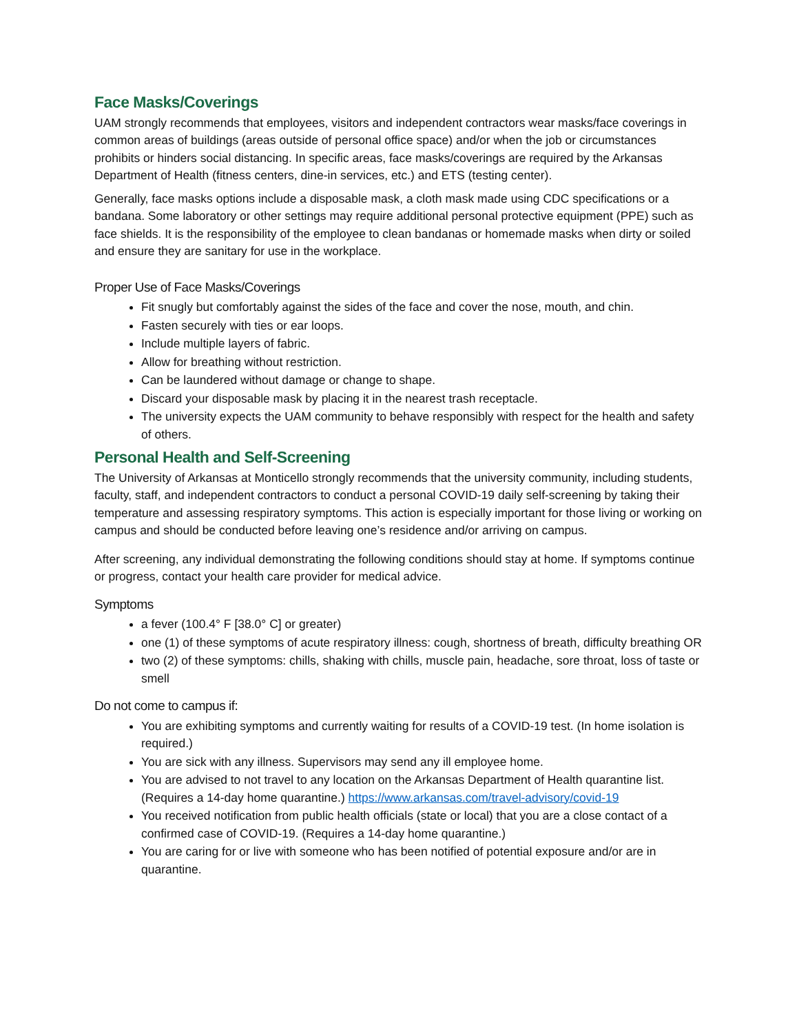Face Masks/Coverings
UAM strongly recommends that employees, visitors and independent contractors wear masks/face coverings in common areas of buildings (areas outside of personal office space) and/or when the job or circumstances prohibits or hinders social distancing. In specific areas, face masks/coverings are required by the Arkansas Department of Health (fitness centers, dine-in services, etc.) and ETS (testing center).
Generally, face masks options include a disposable mask, a cloth mask made using CDC specifications or a bandana. Some laboratory or other settings may require additional personal protective equipment (PPE) such as face shields. It is the responsibility of the employee to clean bandanas or homemade masks when dirty or soiled and ensure they are sanitary for use in the workplace.
Proper Use of Face Masks/Coverings
Fit snugly but comfortably against the sides of the face and cover the nose, mouth, and chin.
Fasten securely with ties or ear loops.
Include multiple layers of fabric.
Allow for breathing without restriction.
Can be laundered without damage or change to shape.
Discard your disposable mask by placing it in the nearest trash receptacle.
The university expects the UAM community to behave responsibly with respect for the health and safety of others.
Personal Health and Self-Screening
The University of Arkansas at Monticello strongly recommends that the university community, including students, faculty, staff, and independent contractors to conduct a personal COVID-19 daily self-screening by taking their temperature and assessing respiratory symptoms. This action is especially important for those living or working on campus and should be conducted before leaving one’s residence and/or arriving on campus.
After screening, any individual demonstrating the following conditions should stay at home. If symptoms continue or progress, contact your health care provider for medical advice.
Symptoms
a fever (100.4° F [38.0° C] or greater)
one (1) of these symptoms of acute respiratory illness: cough, shortness of breath, difficulty breathing OR
two (2) of these symptoms: chills, shaking with chills, muscle pain, headache, sore throat, loss of taste or smell
Do not come to campus if:
You are exhibiting symptoms and currently waiting for results of a COVID-19 test. (In home isolation is required.)
You are sick with any illness. Supervisors may send any ill employee home.
You are advised to not travel to any location on the Arkansas Department of Health quarantine list. (Requires a 14-day home quarantine.) https://www.arkansas.com/travel-advisory/covid-19
You received notification from public health officials (state or local) that you are a close contact of a confirmed case of COVID-19. (Requires a 14-day home quarantine.)
You are caring for or live with someone who has been notified of potential exposure and/or are in quarantine.